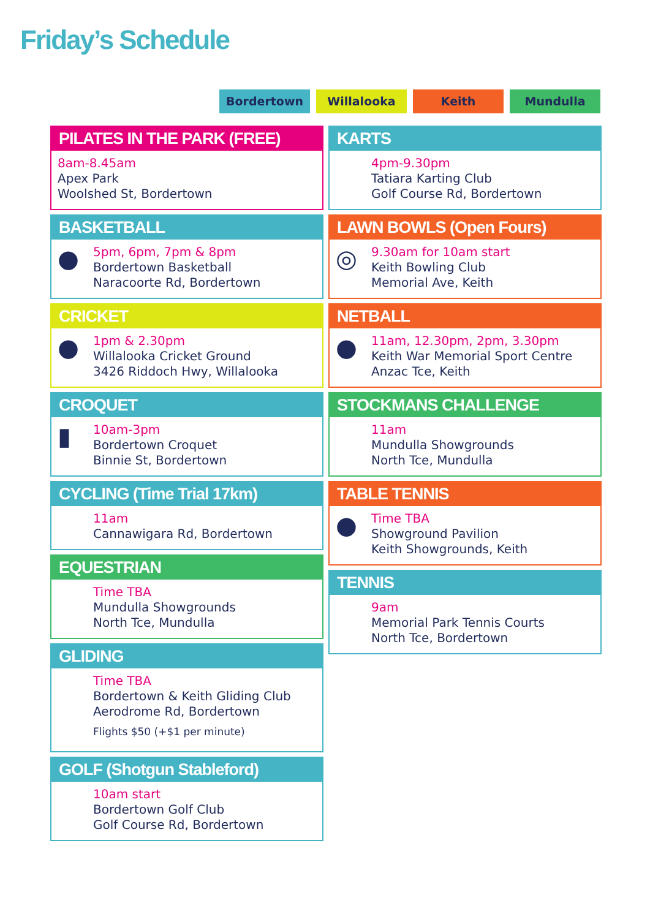Friday’s Schedule
Bordertown Willalooka Keith Mundulla
PILATES IN THE PARK (FREE)
8am-8.45am
Apex Park
Woolshed St, Bordertown
BASKETBALL
●
5pm, 6pm, 7pm & 8pm
Bordertown Basketball
Naracoorte Rd, Bordertown
CRICKET
●
1pm & 2.30pm
Willalooka Cricket Ground
3426 Riddoch Hwy, Willalooka
CROQUET
▮
10am-3pm
Bordertown Croquet
Binnie St, Bordertown
CYCLING (Time Trial 17km)
11am
Cannawigara Rd, Bordertown
EQUESTRIAN
Time TBA
Mundulla Showgrounds
North Tce, Mundulla
GLIDING
Time TBA
Bordertown & Keith Gliding Club
Aerodrome Rd, Bordertown
Flights $50 (+$1 per minute)
GOLF (Shotgun Stableford)
10am start
Bordertown Golf Club
Golf Course Rd, Bordertown
KARTS
4pm-9.30pm
Tatiara Karting Club
Golf Course Rd, Bordertown
LAWN BOWLS (Open Fours)
◎
9.30am for 10am start
Keith Bowling Club
Memorial Ave, Keith
NETBALL
●
11am, 12.30pm, 2pm, 3.30pm
Keith War Memorial Sport Centre
Anzac Tce, Keith
STOCKMANS CHALLENGE
11am
Mundulla Showgrounds
North Tce, Mundulla
TABLE TENNIS
●
Time TBA
Showground Pavilion
Keith Showgrounds, Keith
TENNIS
9am
Memorial Park Tennis Courts
North Tce, Bordertown